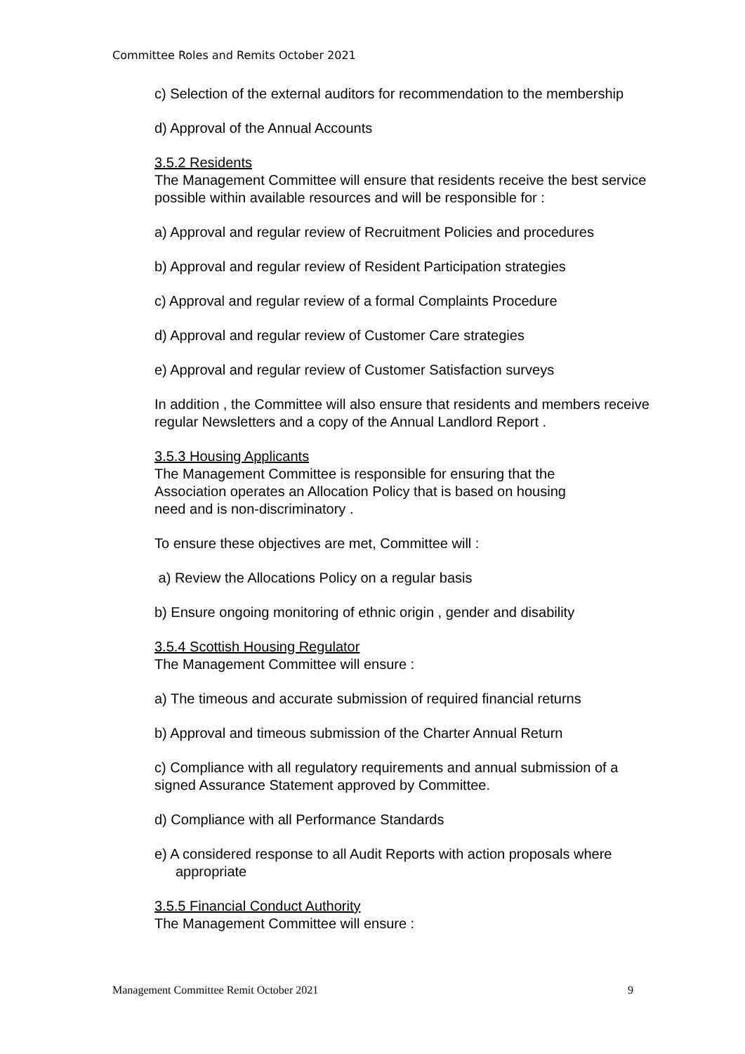Committee Roles and Remits October 2021
c) Selection of the external auditors for recommendation to the membership
d) Approval of the Annual Accounts
3.5.2 Residents
The Management Committee will ensure that residents receive the best service possible within available resources and will be responsible for :
a) Approval and regular review of Recruitment Policies and procedures
b) Approval and regular review of Resident Participation strategies
c) Approval and regular review of a formal Complaints Procedure
d) Approval and regular review of Customer Care strategies
e) Approval and regular review of Customer Satisfaction surveys
In addition , the Committee will also ensure that residents and members receive regular Newsletters and a copy of the Annual Landlord Report .
3.5.3 Housing Applicants
The Management Committee is responsible for ensuring that the
Association operates an Allocation Policy that is based on housing
need and is non-discriminatory .
To ensure these objectives are met, Committee will :
a) Review the Allocations Policy on a regular basis
b) Ensure ongoing monitoring of ethnic origin , gender and disability
3.5.4 Scottish Housing Regulator
The Management Committee will ensure :
a) The timeous and accurate submission of required financial returns
b) Approval and timeous submission of the Charter Annual Return
c) Compliance with all regulatory requirements and annual submission of a signed Assurance Statement approved by Committee.
d) Compliance with all Performance Standards
e) A considered response to all Audit Reports with action proposals where appropriate
3.5.5 Financial Conduct Authority
The Management Committee will ensure :
Management Committee Remit October 2021 9